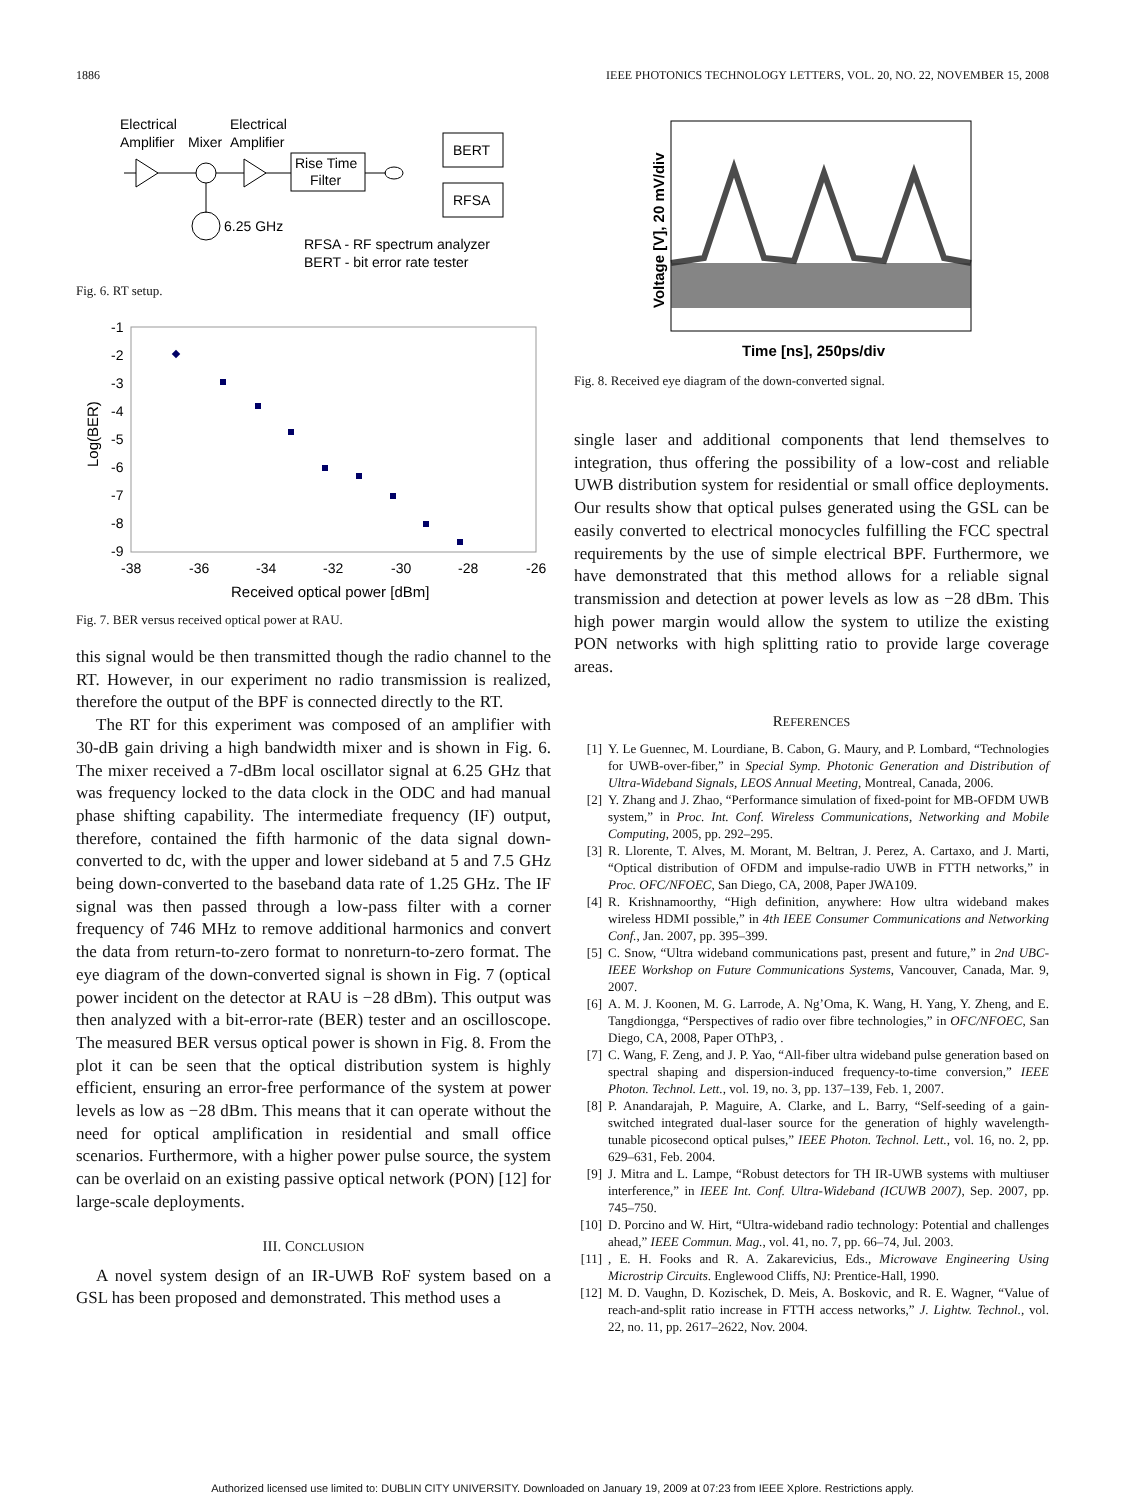1886 IEEE PHOTONICS TECHNOLOGY LETTERS, VOL. 20, NO. 22, NOVEMBER 15, 2008
Electrical
Electrical
Amplifier
Mixer
Amplifier
Rise Time
Filter
BERT
RFSA
6.25 GHz
RFSA - RF spectrum analyzer
BERT - bit error rate tester
Fig. 6. RT setup.
Log(BER)
-1
-2
-3
-4
-5
-6
-7
-8
-9
-38
-36
-34
-32
-30
-28
-26
Received optical power [dBm]
Fig. 7. BER versus received optical power at RAU.
this signal would be then transmitted though the radio channel to the RT. However, in our experiment no radio transmission is realized, therefore the output of the BPF is connected directly to the RT.
The RT for this experiment was composed of an amplifier with 30-dB gain driving a high bandwidth mixer and is shown in Fig. 6. The mixer received a 7-dBm local oscillator signal at 6.25 GHz that was frequency locked to the data clock in the ODC and had manual phase shifting capability. The intermediate frequency (IF) output, therefore, contained the fifth harmonic of the data signal down-converted to dc, with the upper and lower sideband at 5 and 7.5 GHz being down-converted to the baseband data rate of 1.25 GHz. The IF signal was then passed through a low-pass filter with a corner frequency of 746 MHz to remove additional harmonics and convert the data from return-to-zero format to nonreturn-to-zero format. The eye diagram of the down-converted signal is shown in Fig. 7 (optical power incident on the detector at RAU is −28 dBm). This output was then analyzed with a bit-error-rate (BER) tester and an oscilloscope. The measured BER versus optical power is shown in Fig. 8. From the plot it can be seen that the optical distribution system is highly efficient, ensuring an error-free performance of the system at power levels as low as −28 dBm. This means that it can operate without the need for optical amplification in residential and small office scenarios. Furthermore, with a higher power pulse source, the system can be overlaid on an existing passive optical network (PON) [12] for large-scale deployments.
III. CONCLUSION
A novel system design of an IR-UWB RoF system based on a GSL has been proposed and demonstrated. This method uses a
Voltage [V], 20 mV/div
Time [ns], 250ps/div
Fig. 8. Received eye diagram of the down-converted signal.
single laser and additional components that lend themselves to integration, thus offering the possibility of a low-cost and reliable UWB distribution system for residential or small office deployments. Our results show that optical pulses generated using the GSL can be easily converted to electrical monocycles fulfilling the FCC spectral requirements by the use of simple electrical BPF. Furthermore, we have demonstrated that this method allows for a reliable signal transmission and detection at power levels as low as −28 dBm. This high power margin would allow the system to utilize the existing PON networks with high splitting ratio to provide large coverage areas.
REFERENCES
[1] Y. Le Guennec, M. Lourdiane, B. Cabon, G. Maury, and P. Lombard, “Technologies for UWB-over-fiber,” in Special Symp. Photonic Generation and Distribution of Ultra-Wideband Signals, LEOS Annual Meeting, Montreal, Canada, 2006.
[2] Y. Zhang and J. Zhao, “Performance simulation of fixed-point for MB-OFDM UWB system,” in Proc. Int. Conf. Wireless Communications, Networking and Mobile Computing, 2005, pp. 292–295.
[3] R. Llorente, T. Alves, M. Morant, M. Beltran, J. Perez, A. Cartaxo, and J. Marti, “Optical distribution of OFDM and impulse-radio UWB in FTTH networks,” in Proc. OFC/NFOEC, San Diego, CA, 2008, Paper JWA109.
[4] R. Krishnamoorthy, “High definition, anywhere: How ultra wideband makes wireless HDMI possible,” in 4th IEEE Consumer Communications and Networking Conf., Jan. 2007, pp. 395–399.
[5] C. Snow, “Ultra wideband communications past, present and future,” in 2nd UBC-IEEE Workshop on Future Communications Systems, Vancouver, Canada, Mar. 9, 2007.
[6] A. M. J. Koonen, M. G. Larrode, A. Ng’Oma, K. Wang, H. Yang, Y. Zheng, and E. Tangdiongga, “Perspectives of radio over fibre technologies,” in OFC/NFOEC, San Diego, CA, 2008, Paper OThP3, .
[7] C. Wang, F. Zeng, and J. P. Yao, “All-fiber ultra wideband pulse generation based on spectral shaping and dispersion-induced frequency-to-time conversion,” IEEE Photon. Technol. Lett., vol. 19, no. 3, pp. 137–139, Feb. 1, 2007.
[8] P. Anandarajah, P. Maguire, A. Clarke, and L. Barry, “Self-seeding of a gain-switched integrated dual-laser source for the generation of highly wavelength-tunable picosecond optical pulses,” IEEE Photon. Technol. Lett., vol. 16, no. 2, pp. 629–631, Feb. 2004.
[9] J. Mitra and L. Lampe, “Robust detectors for TH IR-UWB systems with multiuser interference,” in IEEE Int. Conf. Ultra-Wideband (ICUWB 2007), Sep. 2007, pp. 745–750.
[10] D. Porcino and W. Hirt, “Ultra-wideband radio technology: Potential and challenges ahead,” IEEE Commun. Mag., vol. 41, no. 7, pp. 66–74, Jul. 2003.
[11], E. H. Fooks and R. A. Zakarevicius, Eds., Microwave Engineering Using Microstrip Circuits. Englewood Cliffs, NJ: Prentice-Hall, 1990.
[12] M. D. Vaughn, D. Kozischek, D. Meis, A. Boskovic, and R. E. Wagner, “Value of reach-and-split ratio increase in FTTH access networks,” J. Lightw. Technol., vol. 22, no. 11, pp. 2617–2622, Nov. 2004.
Authorized licensed use limited to: DUBLIN CITY UNIVERSITY. Downloaded on January 19, 2009 at 07:23 from IEEE Xplore. Restrictions apply.